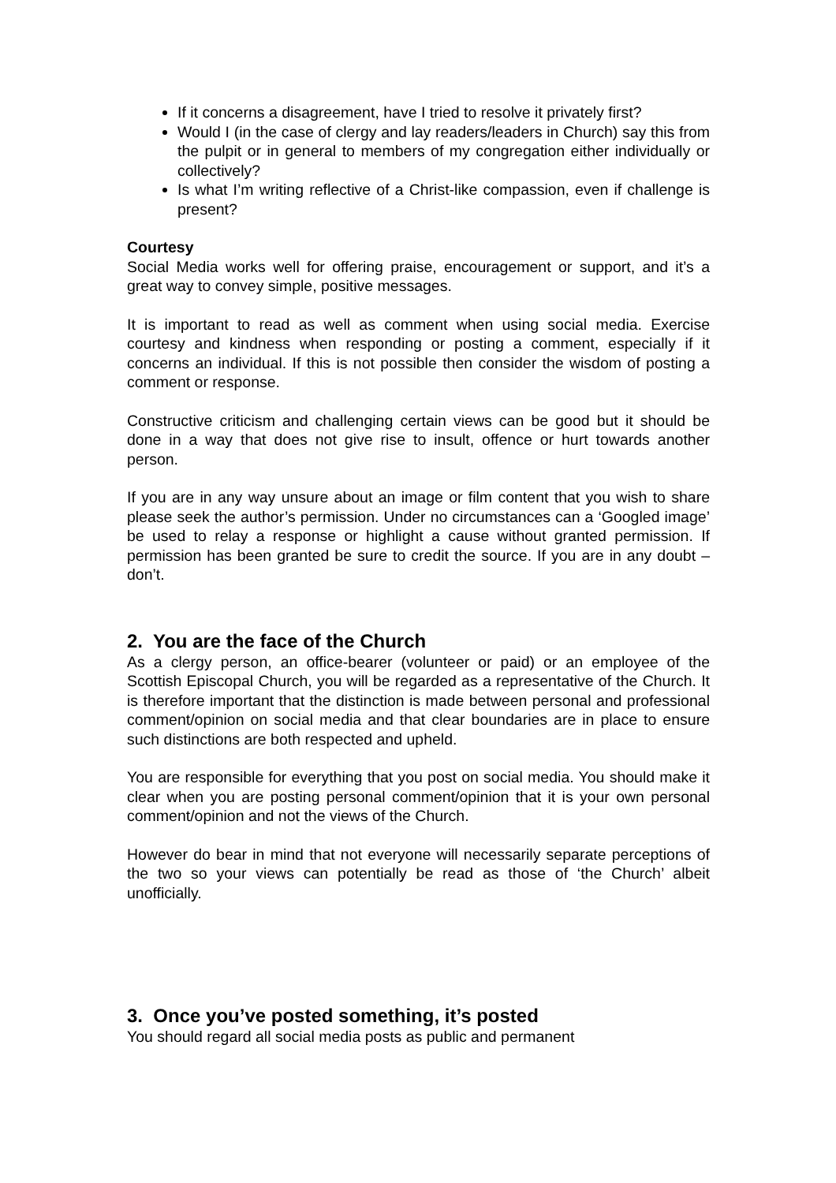If it concerns a disagreement, have I tried to resolve it privately first?
Would I (in the case of clergy and lay readers/leaders in Church) say this from the pulpit or in general to members of my congregation either individually or collectively?
Is what I’m writing reflective of a Christ-like compassion, even if challenge is present?
Courtesy
Social Media works well for offering praise, encouragement or support, and it’s a great way to convey simple, positive messages.
It is important to read as well as comment when using social media. Exercise courtesy and kindness when responding or posting a comment, especially if it concerns an individual. If this is not possible then consider the wisdom of posting a comment or response.
Constructive criticism and challenging certain views can be good but it should be done in a way that does not give rise to insult, offence or hurt towards another person.
If you are in any way unsure about an image or film content that you wish to share please seek the author’s permission. Under no circumstances can a ‘Googled image’ be used to relay a response or highlight a cause without granted permission. If permission has been granted be sure to credit the source. If you are in any doubt – don’t.
2. You are the face of the Church
As a clergy person, an office-bearer (volunteer or paid) or an employee of the Scottish Episcopal Church, you will be regarded as a representative of the Church. It is therefore important that the distinction is made between personal and professional comment/opinion on social media and that clear boundaries are in place to ensure such distinctions are both respected and upheld.
You are responsible for everything that you post on social media. You should make it clear when you are posting personal comment/opinion that it is your own personal comment/opinion and not the views of the Church.
However do bear in mind that not everyone will necessarily separate perceptions of the two so your views can potentially be read as those of ‘the Church’ albeit unofficially.
3. Once you’ve posted something, it’s posted
You should regard all social media posts as public and permanent